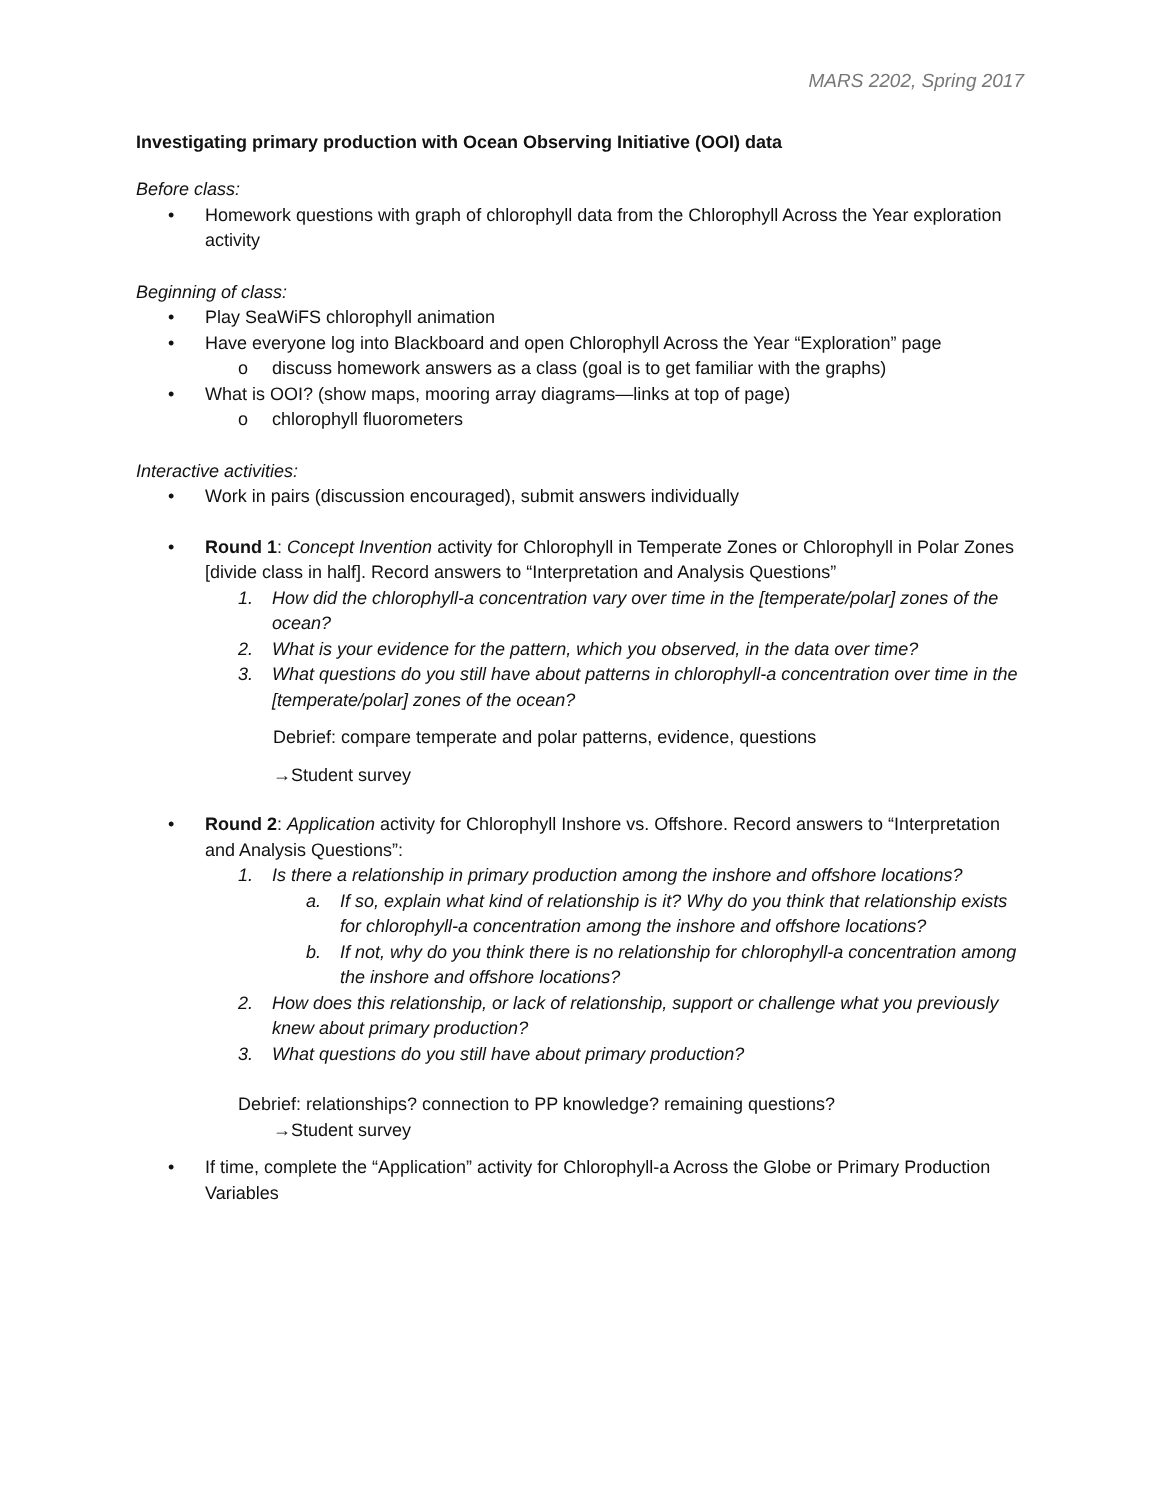MARS 2202, Spring 2017
Investigating primary production with Ocean Observing Initiative (OOI) data
Before class:
• Homework questions with graph of chlorophyll data from the Chlorophyll Across the Year exploration activity
Beginning of class:
• Play SeaWiFS chlorophyll animation
• Have everyone log into Blackboard and open Chlorophyll Across the Year “Exploration” page
o discuss homework answers as a class (goal is to get familiar with the graphs)
• What is OOI? (show maps, mooring array diagrams—links at top of page)
o chlorophyll fluorometers
Interactive activities:
• Work in pairs (discussion encouraged), submit answers individually
• Round 1: Concept Invention activity for Chlorophyll in Temperate Zones or Chlorophyll in Polar Zones [divide class in half]. Record answers to “Interpretation and Analysis Questions”
1. How did the chlorophyll-a concentration vary over time in the [temperate/polar] zones of the ocean?
2. What is your evidence for the pattern, which you observed, in the data over time?
3. What questions do you still have about patterns in chlorophyll-a concentration over time in the [temperate/polar] zones of the ocean?
Debrief: compare temperate and polar patterns, evidence, questions
→Student survey
• Round 2: Application activity for Chlorophyll Inshore vs. Offshore. Record answers to “Interpretation and Analysis Questions”:
1. Is there a relationship in primary production among the inshore and offshore locations?
a. If so, explain what kind of relationship is it? Why do you think that relationship exists for chlorophyll-a concentration among the inshore and offshore locations?
b. If not, why do you think there is no relationship for chlorophyll-a concentration among the inshore and offshore locations?
2. How does this relationship, or lack of relationship, support or challenge what you previously knew about primary production?
3. What questions do you still have about primary production?
Debrief: relationships? connection to PP knowledge? remaining questions?
→Student survey
• If time, complete the “Application” activity for Chlorophyll-a Across the Globe or Primary Production Variables